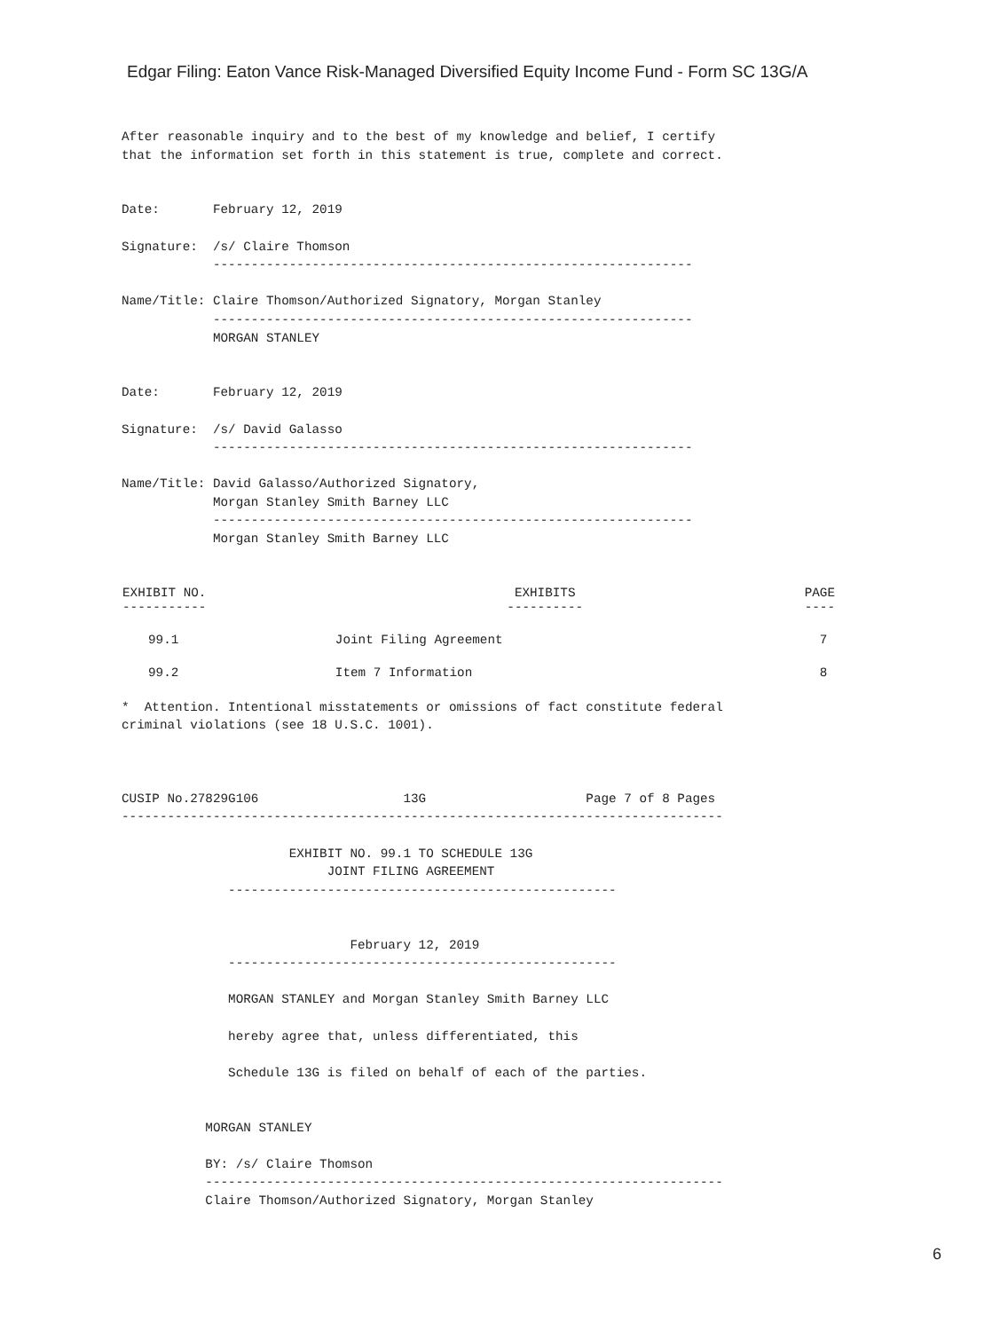Edgar Filing: Eaton Vance Risk-Managed Diversified Equity Income Fund - Form SC 13G/A
After reasonable inquiry and to the best of my knowledge and belief, I certify
that the information set forth in this statement is true, complete and correct.


Date:       February 12, 2019

Signature:  /s/ Claire Thomson
            ---------------------------------------------------------------

Name/Title: Claire Thomson/Authorized Signatory, Morgan Stanley
            ---------------------------------------------------------------
            MORGAN STANLEY


Date:       February 12, 2019

Signature:  /s/ David Galasso
            ---------------------------------------------------------------

Name/Title: David Galasso/Authorized Signatory,
            Morgan Stanley Smith Barney LLC
            ---------------------------------------------------------------
            Morgan Stanley Smith Barney LLC
| EXHIBIT NO. ----------- | EXHIBITS ---------- | PAGE ---- |
| --- | --- | --- |
| 99.1 | Joint Filing Agreement | 7 |
| 99.2 | Item 7 Information | 8 |
*  Attention. Intentional misstatements or omissions of fact constitute federal
criminal violations (see 18 U.S.C. 1001).



CUSIP No.27829G106                   13G                     Page 7 of 8 Pages
-------------------------------------------------------------------------------

                      EXHIBIT NO. 99.1 TO SCHEDULE 13G
                           JOINT FILING AGREEMENT
              ---------------------------------------------------


                              February 12, 2019
              ---------------------------------------------------

              MORGAN STANLEY and Morgan Stanley Smith Barney LLC

              hereby agree that, unless differentiated, this

              Schedule 13G is filed on behalf of each of the parties.


           MORGAN STANLEY

           BY: /s/ Claire Thomson
           --------------------------------------------------------------------
           Claire Thomson/Authorized Signatory, Morgan Stanley
6